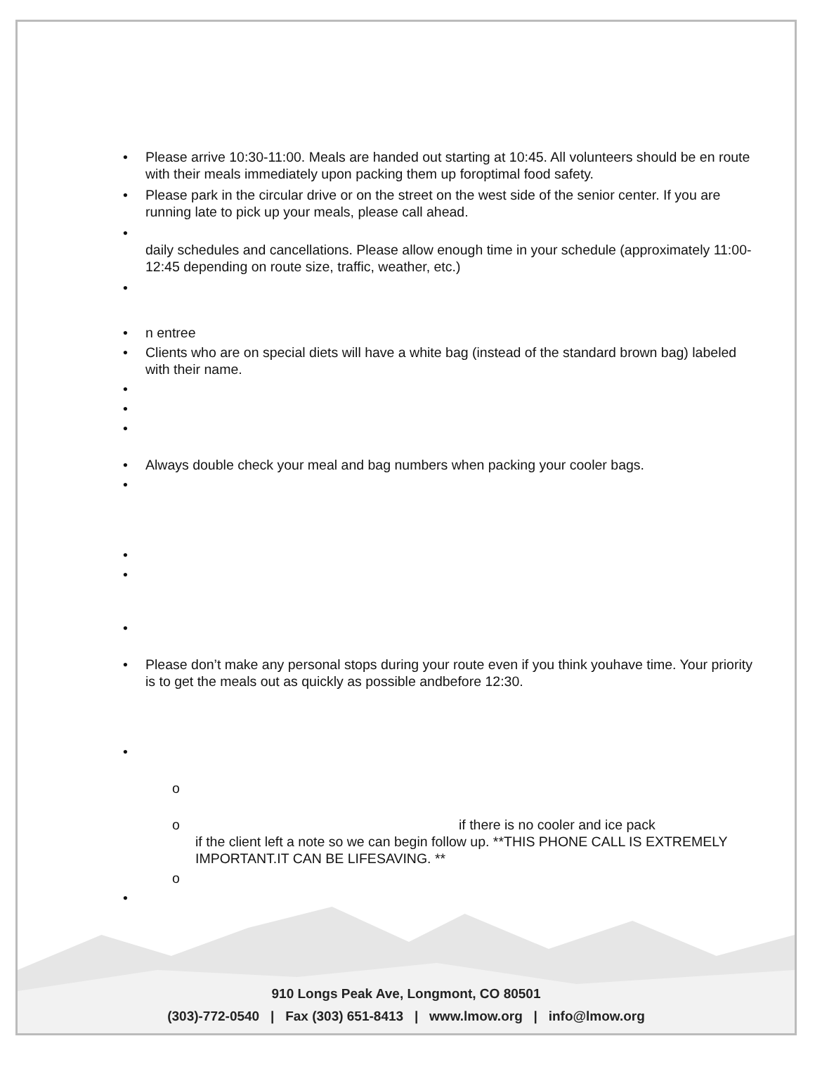Please arrive 10:30-11:00. Meals are handed out starting at 10:45. All volunteers should be en route with their meals immediately upon packing them up foroptimal food safety.
Please park in the circular drive or on the street on the west side of the senior center. If you are running late to pick up your meals, please call ahead.
daily schedules and cancellations. Please allow enough time in your schedule (approximately 11:00-12:45 depending on route size, traffic, weather, etc.)
n entree
Clients who are on special diets will have a white bag (instead of the standard brown bag) labeled with their name.
Always double check your meal and bag numbers when packing your cooler bags.
Please don’t make any personal stops during your route even if you think youhave time. Your priority is to get the meals out as quickly as possible andbefore 12:30.
if there is no cooler and ice pack
if the client left a note so we can begin follow up. **THIS PHONE CALL IS EXTREMELY IMPORTANT.IT CAN BE LIFESAVING. **
910 Longs Peak Ave, Longmont, CO 80501
(303)-772-0540 | Fax (303) 651-8413 | www.lmow.org | info@lmow.org